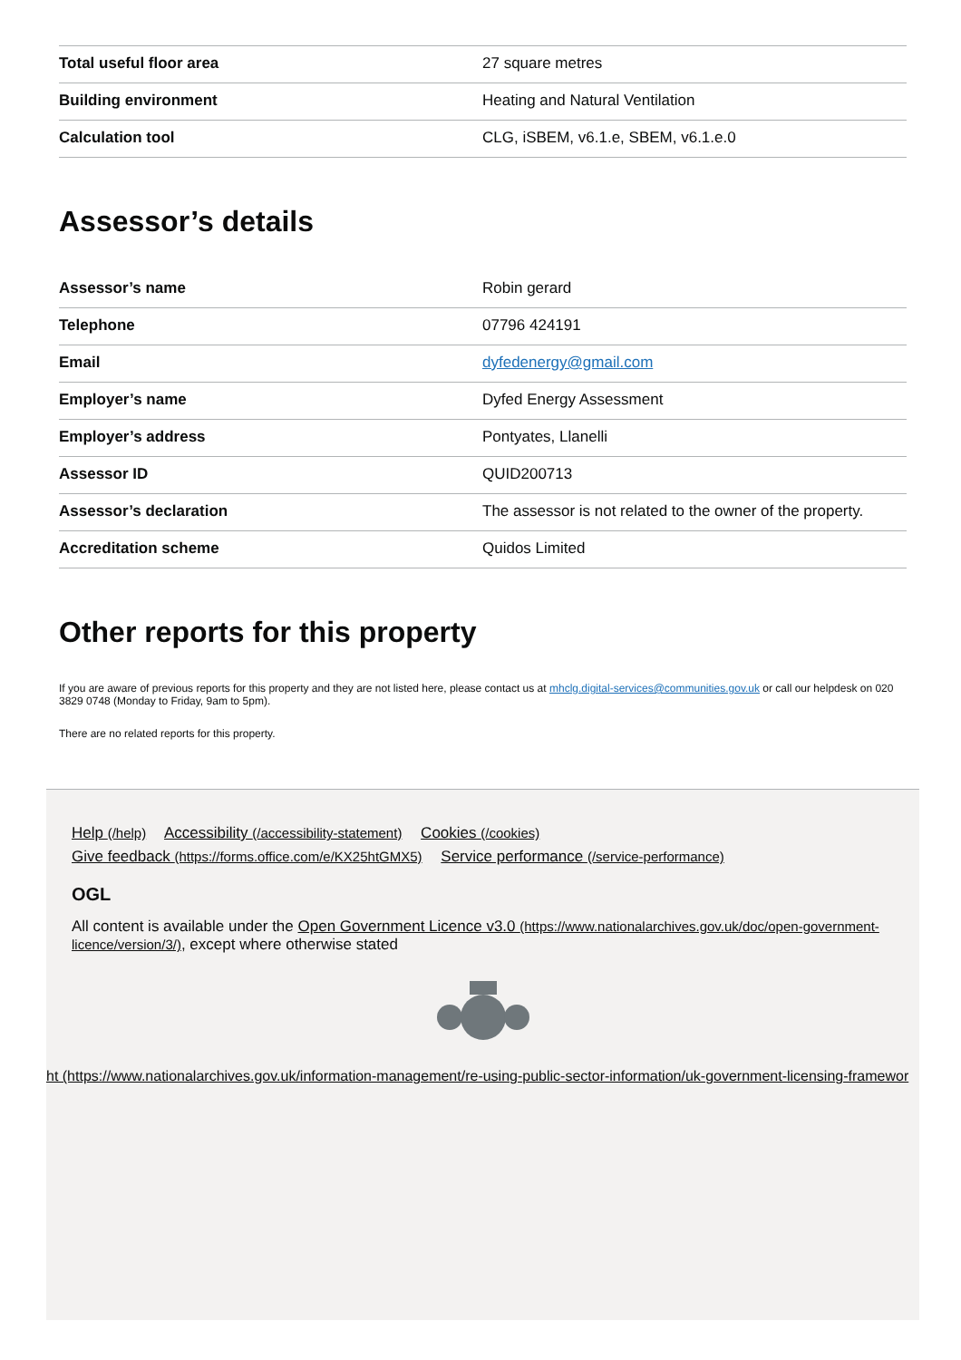| Total useful floor area | 27 square metres |
| Building environment | Heating and Natural Ventilation |
| Calculation tool | CLG, iSBEM, v6.1.e, SBEM, v6.1.e.0 |
Assessor’s details
| Assessor’s name | Robin gerard |
| Telephone | 07796 424191 |
| Email | dyfedenergy@gmail.com |
| Employer’s name | Dyfed Energy Assessment |
| Employer’s address | Pontyates, Llanelli |
| Assessor ID | QUID200713 |
| Assessor’s declaration | The assessor is not related to the owner of the property. |
| Accreditation scheme | Quidos Limited |
Other reports for this property
If you are aware of previous reports for this property and they are not listed here, please contact us at mhclg.digital-services@communities.gov.uk or call our helpdesk on 020 3829 0748 (Monday to Friday, 9am to 5pm).
There are no related reports for this property.
Help (/help) Accessibility (/accessibility-statement) Cookies (/cookies)
Give feedback (https://forms.office.com/e/KX25htGMX5) Service performance (/service-performance)
OGL
All content is available under the Open Government Licence v3.0 (https://www.nationalarchives.gov.uk/doc/open-government-licence/version/3/), except where otherwise stated
ht (https://www.nationalarchives.gov.uk/information-management/re-using-public-sector-information/uk-government-licensing-framewor